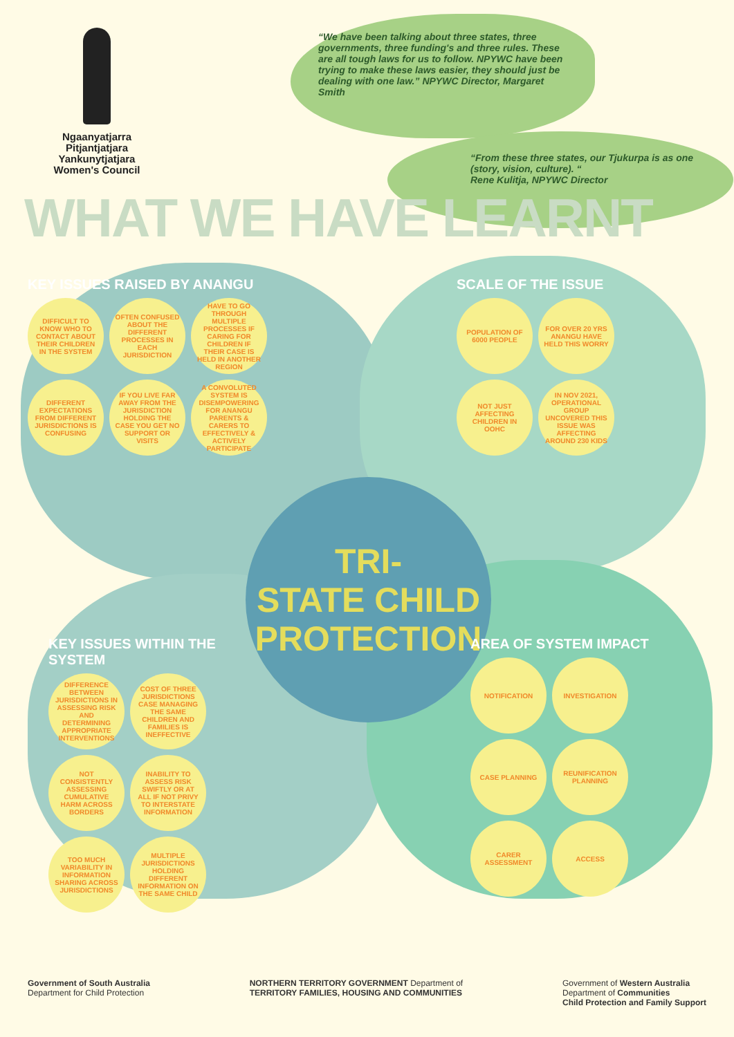Ngaanyatjarra
Pitjantjatjara
Yankunytjatjara
Women's Council
“We have been talking about three states, three governments, three funding's and three rules. These are all tough laws for us to follow. NPYWC have been trying to make these laws easier, they should just be dealing with one law.” NPYWC Director, Margaret Smith
“From these three states, our Tjukurpa is as one (story, vision, culture). “
Rene Kulitja, NPYWC Director
WHAT WE HAVE LEARNT
KEY ISSUES RAISED BY ANANGU
DIFFICULT TO KNOW WHO TO CONTACT ABOUT THEIR CHILDREN IN THE SYSTEM
OFTEN CONFUSED ABOUT THE DIFFERENT PROCESSES IN EACH JURISDICTION
HAVE TO GO THROUGH MULTIPLE PROCESSES IF CARING FOR CHILDREN IF THEIR CASE IS HELD IN ANOTHER REGION
DIFFERENT EXPECTATIONS FROM DIFFERENT JURISDICTIONS IS CONFUSING
IF YOU LIVE FAR AWAY FROM THE JURISDICTION HOLDING THE CASE YOU GET NO SUPPORT OR VISITS
A CONVOLUTED SYSTEM IS DISEMPOWERING FOR ANANGU PARENTS & CARERS TO EFFECTIVELY & ACTIVELY PARTICIPATE
SCALE OF THE ISSUE
POPULATION OF 6000 PEOPLE
FOR OVER 20 YRS ANANGU HAVE HELD THIS WORRY
NOT JUST AFFECTING CHILDREN IN OOHC
IN NOV 2021, OPERATIONAL GROUP UNCOVERED THIS ISSUE WAS AFFECTING AROUND 230 KIDS
TRI-
STATE CHILD
PROTECTION
KEY ISSUES WITHIN THE SYSTEM
DIFFERENCE BETWEEN JURISDICTIONS IN ASSESSING RISK AND DETERMINING APPROPRIATE INTERVENTIONS
COST OF THREE JURISDICTIONS CASE MANAGING THE SAME CHILDREN AND FAMILIES IS INEFFECTIVE
NOT CONSISTENTLY ASSESSING CUMULATIVE HARM ACROSS BORDERS
INABILITY TO ASSESS RISK SWIFTLY OR AT ALL IF NOT PRIVY TO INTERSTATE INFORMATION
TOO MUCH VARIABILITY IN INFORMATION SHARING ACROSS JURISDICTIONS
MULTIPLE JURISDICTIONS HOLDING DIFFERENT INFORMATION ON THE SAME CHILD
AREA OF SYSTEM IMPACT
NOTIFICATION
INVESTIGATION
CASE PLANNING
REUNIFICATION PLANNING
CARER ASSESSMENT
ACCESS
Government of South Australia
Department for Child Protection
NORTHERN TERRITORY GOVERNMENT Department of
TERRITORY FAMILIES, HOUSING AND COMMUNITIES
Government of Western Australia
Department of Communities
Child Protection and Family Support